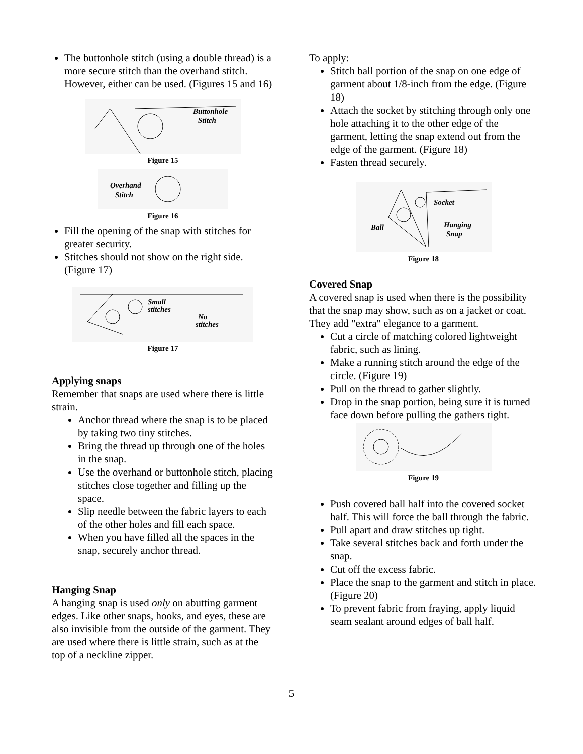The buttonhole stitch (using a double thread) is a more secure stitch than the overhand stitch. However, either can be used. (Figures 15 and 16)
Buttonhole
Stitch
Figure 15
Overhand
Stitch
Figure 16
Fill the opening of the snap with stitches for greater security.
Stitches should not show on the right side. (Figure 17)
Small
stitches
No
stitches
Figure 17
Applying snaps
Remember that snaps are used where there is little strain.
Anchor thread where the snap is to be placed by taking two tiny stitches.
Bring the thread up through one of the holes in the snap.
Use the overhand or buttonhole stitch, placing stitches close together and filling up the space.
Slip needle between the fabric layers to each of the other holes and fill each space.
When you have filled all the spaces in the snap, securely anchor thread.
Hanging Snap
A hanging snap is used only on abutting garment edges. Like other snaps, hooks, and eyes, these are also invisible from the outside of the garment. They are used where there is little strain, such as at the top of a neckline zipper.
To apply:
Stitch ball portion of the snap on one edge of garment about 1/8-inch from the edge. (Figure 18)
Attach the socket by stitching through only one hole attaching it to the other edge of the garment, letting the snap extend out from the edge of the garment. (Figure 18)
Fasten thread securely.
Socket
Ball
Hanging
Snap
Figure 18
Covered Snap
A covered snap is used when there is the possibility that the snap may show, such as on a jacket or coat.
They add "extra" elegance to a garment.
Cut a circle of matching colored lightweight fabric, such as lining.
Make a running stitch around the edge of the circle. (Figure 19)
Pull on the thread to gather slightly.
Drop in the snap portion, being sure it is turned face down before pulling the gathers tight.
Figure 19
Push covered ball half into the covered socket half. This will force the ball through the fabric.
Pull apart and draw stitches up tight.
Take several stitches back and forth under the snap.
Cut off the excess fabric.
Place the snap to the garment and stitch in place. (Figure 20)
To prevent fabric from fraying, apply liquid seam sealant around edges of ball half.
5